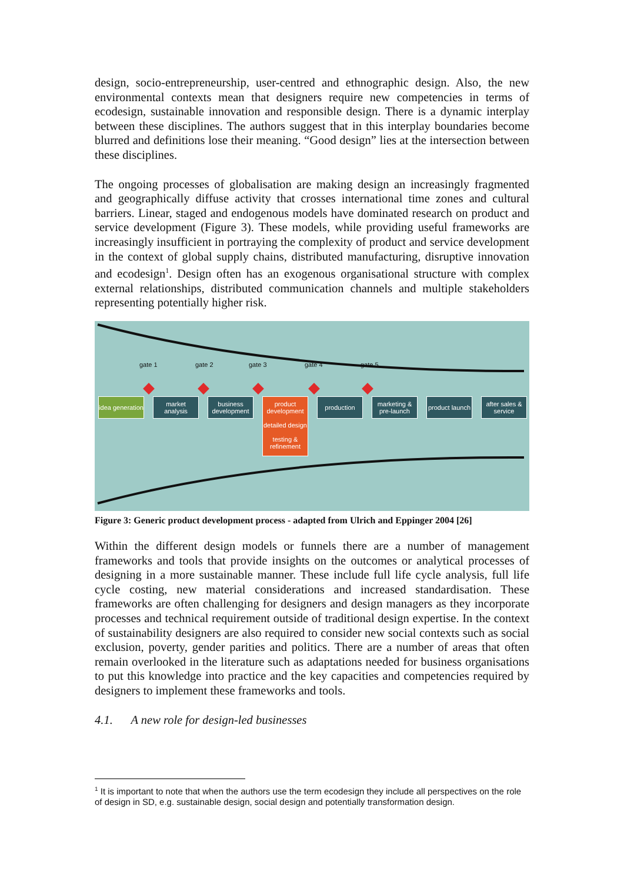design, socio-entrepreneurship, user-centred and ethnographic design. Also, the new environmental contexts mean that designers require new competencies in terms of ecodesign, sustainable innovation and responsible design. There is a dynamic interplay between these disciplines. The authors suggest that in this interplay boundaries become blurred and definitions lose their meaning. “Good design” lies at the intersection between these disciplines.
The ongoing processes of globalisation are making design an increasingly fragmented and geographically diffuse activity that crosses international time zones and cultural barriers. Linear, staged and endogenous models have dominated research on product and service development (Figure 3). These models, while providing useful frameworks are increasingly insufficient in portraying the complexity of product and service development in the context of global supply chains, distributed manufacturing, disruptive innovation and ecodesign<sup>1</sup>. Design often has an exogenous organisational structure with complex external relationships, distributed communication channels and multiple stakeholders representing potentially higher risk.
gate 1 gate 2 gate 3 gate 4 gate 5
idea generation
market analysis
business development
product development
detailed design
testing & refinement
production
marketing & pre-launch
product launch
after sales & service
Figure 3: Generic product development process - adapted from Ulrich and Eppinger 2004 [26]
Within the different design models or funnels there are a number of management frameworks and tools that provide insights on the outcomes or analytical processes of designing in a more sustainable manner. These include full life cycle analysis, full life cycle costing, new material considerations and increased standardisation. These frameworks are often challenging for designers and design managers as they incorporate processes and technical requirement outside of traditional design expertise. In the context of sustainability designers are also required to consider new social contexts such as social exclusion, poverty, gender parities and politics. There are a number of areas that often remain overlooked in the literature such as adaptations needed for business organisations to put this knowledge into practice and the key capacities and competencies required by designers to implement these frameworks and tools.
4.1. A new role for design-led businesses
<sup>1</sup> It is important to note that when the authors use the term ecodesign they include all perspectives on the role of design in SD, e.g. sustainable design, social design and potentially transformation design.